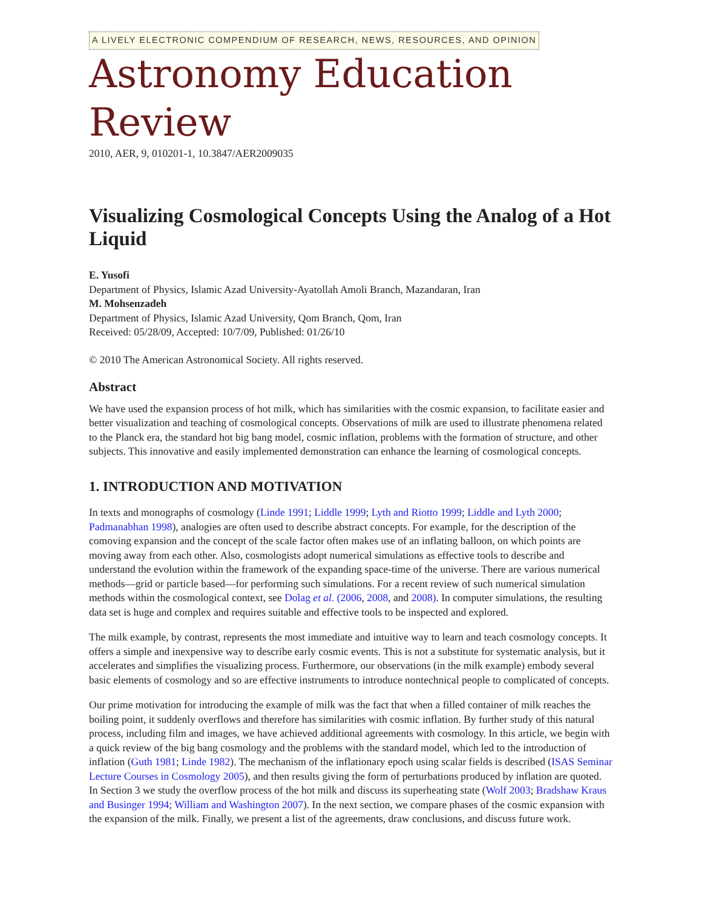A LIVELY ELECTRONIC COMPENDIUM OF RESEARCH, NEWS, RESOURCES, AND OPINION
Astronomy Education Review
2010, AER, 9, 010201-1, 10.3847/AER2009035
Visualizing Cosmological Concepts Using the Analog of a Hot Liquid
E. Yusofi
Department of Physics, Islamic Azad University-Ayatollah Amoli Branch, Mazandaran, Iran
M. Mohsenzadeh
Department of Physics, Islamic Azad University, Qom Branch, Qom, Iran
Received: 05/28/09, Accepted: 10/7/09, Published: 01/26/10
© 2010 The American Astronomical Society. All rights reserved.
Abstract
We have used the expansion process of hot milk, which has similarities with the cosmic expansion, to facilitate easier and better visualization and teaching of cosmological concepts. Observations of milk are used to illustrate phenomena related to the Planck era, the standard hot big bang model, cosmic inflation, problems with the formation of structure, and other subjects. This innovative and easily implemented demonstration can enhance the learning of cosmological concepts.
1. INTRODUCTION AND MOTIVATION
In texts and monographs of cosmology (Linde 1991; Liddle 1999; Lyth and Riotto 1999; Liddle and Lyth 2000; Padmanabhan 1998), analogies are often used to describe abstract concepts. For example, for the description of the comoving expansion and the concept of the scale factor often makes use of an inflating balloon, on which points are moving away from each other. Also, cosmologists adopt numerical simulations as effective tools to describe and understand the evolution within the framework of the expanding space-time of the universe. There are various numerical methods—grid or particle based—for performing such simulations. For a recent review of such numerical simulation methods within the cosmological context, see Dolag et al. (2006, 2008, and 2008). In computer simulations, the resulting data set is huge and complex and requires suitable and effective tools to be inspected and explored.
The milk example, by contrast, represents the most immediate and intuitive way to learn and teach cosmology concepts. It offers a simple and inexpensive way to describe early cosmic events. This is not a substitute for systematic analysis, but it accelerates and simplifies the visualizing process. Furthermore, our observations (in the milk example) embody several basic elements of cosmology and so are effective instruments to introduce nontechnical people to complicated of concepts.
Our prime motivation for introducing the example of milk was the fact that when a filled container of milk reaches the boiling point, it suddenly overflows and therefore has similarities with cosmic inflation. By further study of this natural process, including film and images, we have achieved additional agreements with cosmology. In this article, we begin with a quick review of the big bang cosmology and the problems with the standard model, which led to the introduction of inflation (Guth 1981; Linde 1982). The mechanism of the inflationary epoch using scalar fields is described (ISAS Seminar Lecture Courses in Cosmology 2005), and then results giving the form of perturbations produced by inflation are quoted. In Section 3 we study the overflow process of the hot milk and discuss its superheating state (Wolf 2003; Bradshaw Kraus and Businger 1994; William and Washington 2007). In the next section, we compare phases of the cosmic expansion with the expansion of the milk. Finally, we present a list of the agreements, draw conclusions, and discuss future work.